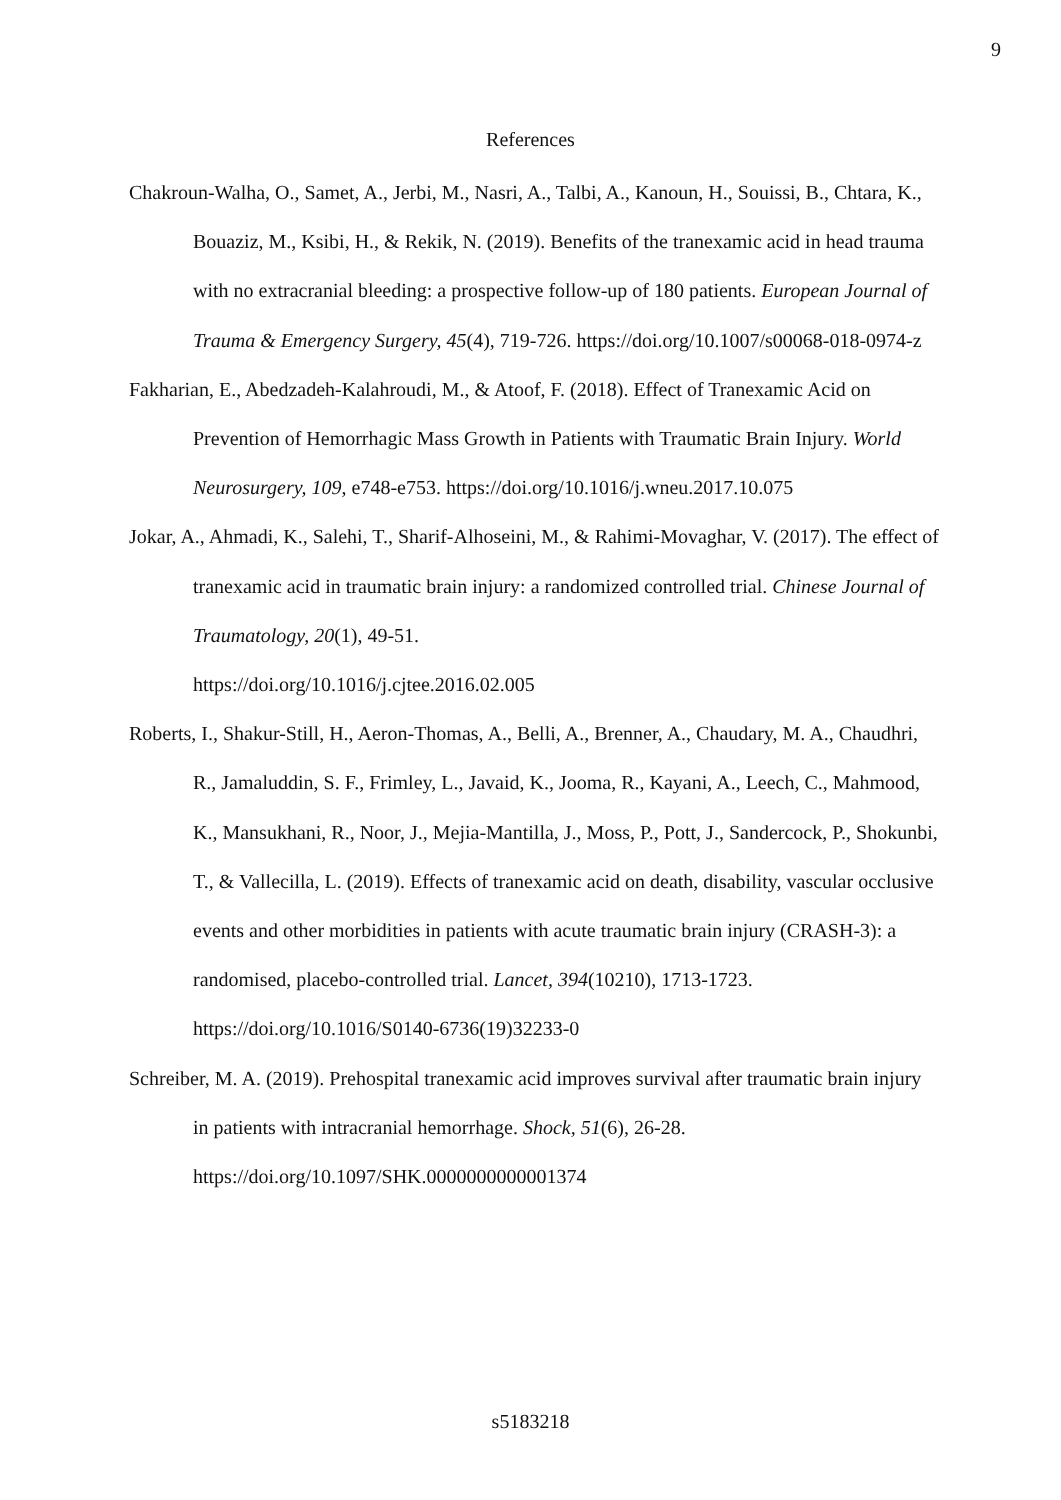9
References
Chakroun-Walha, O., Samet, A., Jerbi, M., Nasri, A., Talbi, A., Kanoun, H., Souissi, B., Chtara, K., Bouaziz, M., Ksibi, H., & Rekik, N. (2019). Benefits of the tranexamic acid in head trauma with no extracranial bleeding: a prospective follow-up of 180 patients. European Journal of Trauma & Emergency Surgery, 45(4), 719-726. https://doi.org/10.1007/s00068-018-0974-z
Fakharian, E., Abedzadeh-Kalahroudi, M., & Atoof, F. (2018). Effect of Tranexamic Acid on Prevention of Hemorrhagic Mass Growth in Patients with Traumatic Brain Injury. World Neurosurgery, 109, e748-e753. https://doi.org/10.1016/j.wneu.2017.10.075
Jokar, A., Ahmadi, K., Salehi, T., Sharif-Alhoseini, M., & Rahimi-Movaghar, V. (2017). The effect of tranexamic acid in traumatic brain injury: a randomized controlled trial. Chinese Journal of Traumatology, 20(1), 49-51.
https://doi.org/10.1016/j.cjtee.2016.02.005
Roberts, I., Shakur-Still, H., Aeron-Thomas, A., Belli, A., Brenner, A., Chaudary, M. A., Chaudhri, R., Jamaluddin, S. F., Frimley, L., Javaid, K., Jooma, R., Kayani, A., Leech, C., Mahmood, K., Mansukhani, R., Noor, J., Mejia-Mantilla, J., Moss, P., Pott, J., Sandercock, P., Shokunbi, T., & Vallecilla, L. (2019). Effects of tranexamic acid on death, disability, vascular occlusive events and other morbidities in patients with acute traumatic brain injury (CRASH-3): a randomised, placebo-controlled trial. Lancet, 394(10210), 1713-1723. https://doi.org/10.1016/S0140-6736(19)32233-0
Schreiber, M. A. (2019). Prehospital tranexamic acid improves survival after traumatic brain injury in patients with intracranial hemorrhage. Shock, 51(6), 26-28.
https://doi.org/10.1097/SHK.0000000000001374
s5183218